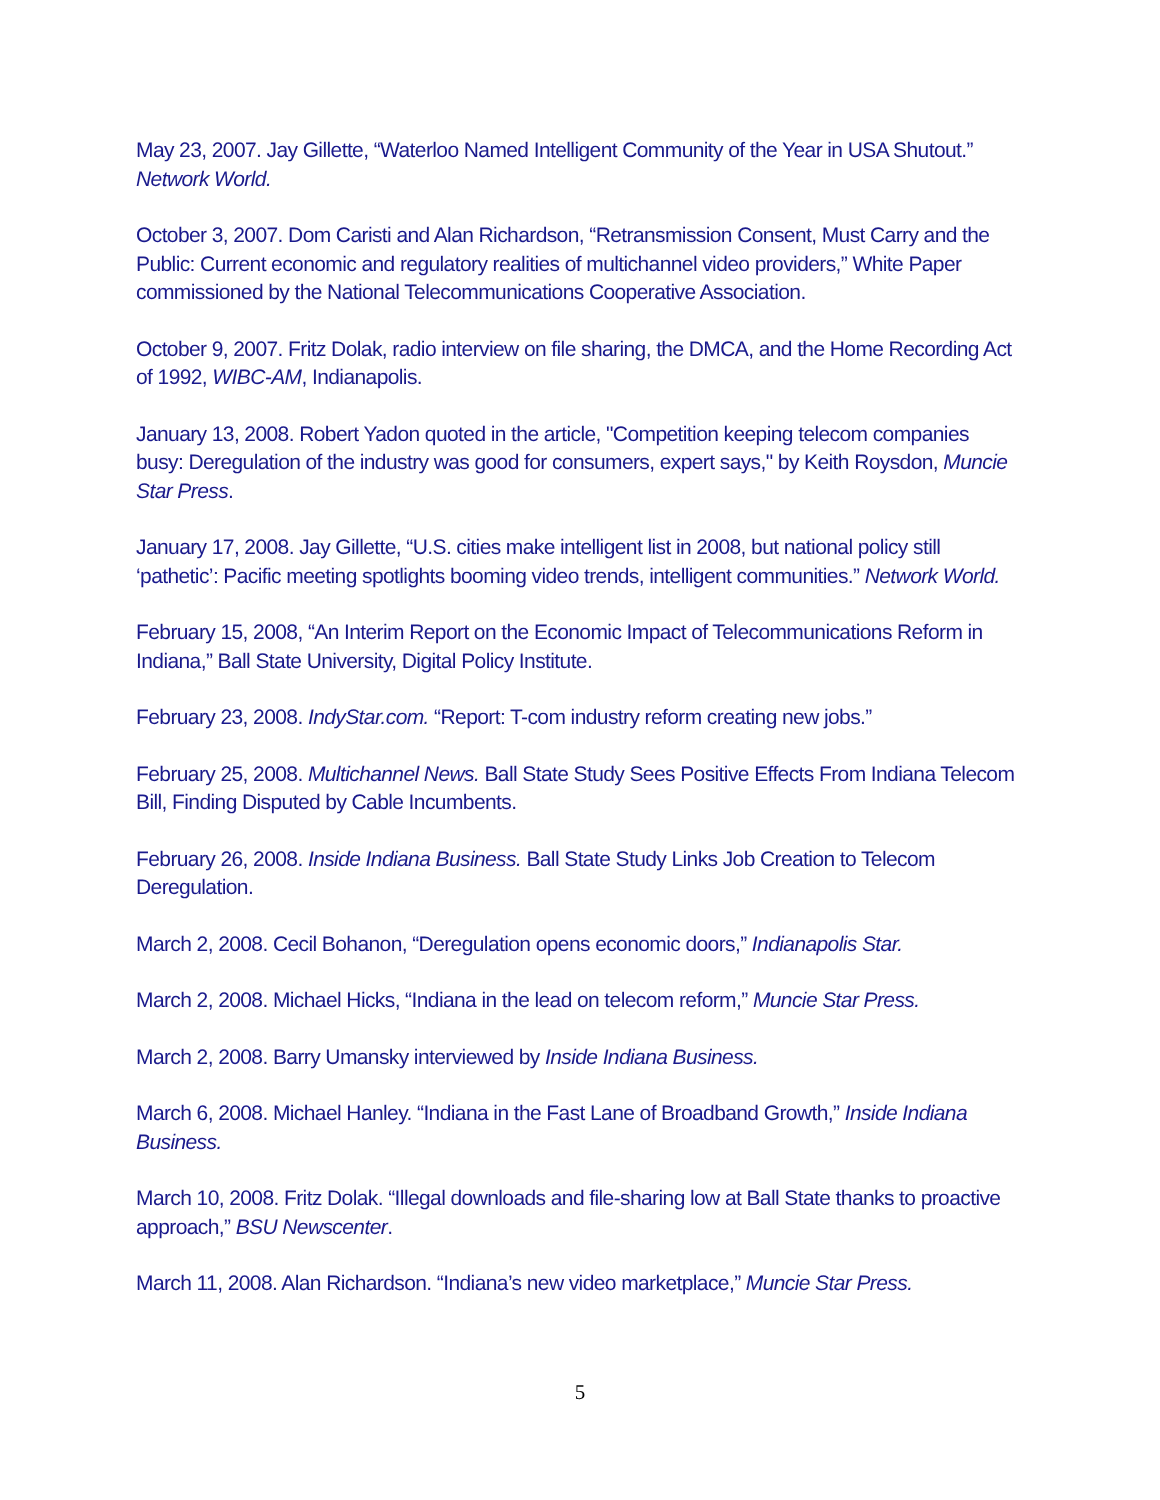May 23, 2007. Jay Gillette, “Waterloo Named Intelligent Community of the Year in USA Shutout.” Network World.
October 3, 2007. Dom Caristi and Alan Richardson, “Retransmission Consent, Must Carry and the Public: Current economic and regulatory realities of multichannel video providers,” White Paper commissioned by the National Telecommunications Cooperative Association.
October 9, 2007. Fritz Dolak, radio interview on file sharing, the DMCA, and the Home Recording Act of 1992, WIBC-AM, Indianapolis.
January 13, 2008. Robert Yadon quoted in the article, "Competition keeping telecom companies busy: Deregulation of the industry was good for consumers, expert says," by Keith Roysdon, Muncie Star Press.
January 17, 2008. Jay Gillette, “U.S. cities make intelligent list in 2008, but national policy still ‘pathetic’: Pacific meeting spotlights booming video trends, intelligent communities.” Network World.
February 15, 2008, “An Interim Report on the Economic Impact of Telecommunications Reform in Indiana,” Ball State University, Digital Policy Institute.
February 23, 2008. IndyStar.com. “Report: T-com industry reform creating new jobs.”
February 25, 2008. Multichannel News. Ball State Study Sees Positive Effects From Indiana Telecom Bill, Finding Disputed by Cable Incumbents.
February 26, 2008. Inside Indiana Business. Ball State Study Links Job Creation to Telecom Deregulation.
March 2, 2008. Cecil Bohanon, “Deregulation opens economic doors,” Indianapolis Star.
March 2, 2008. Michael Hicks, “Indiana in the lead on telecom reform,” Muncie Star Press.
March 2, 2008. Barry Umansky interviewed by Inside Indiana Business.
March 6, 2008. Michael Hanley. “Indiana in the Fast Lane of Broadband Growth,” Inside Indiana Business.
March 10, 2008. Fritz Dolak. “Illegal downloads and file-sharing low at Ball State thanks to proactive approach,” BSU Newscenter.
March 11, 2008. Alan Richardson. “Indiana’s new video marketplace,” Muncie Star Press.
5